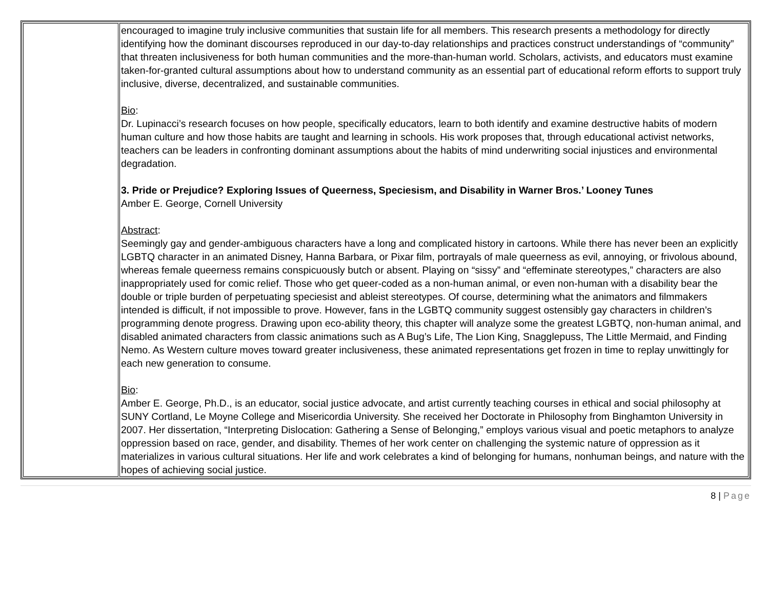| | encouraged to imagine truly inclusive communities that sustain life for all members. This research presents a methodology for directly identifying how the dominant discourses reproduced in our day-to-day relationships and practices construct understandings of “community” that threaten inclusiveness for both human communities and the more-than-human world. Scholars, activists, and educators must examine taken-for-granted cultural assumptions about how to understand community as an essential part of educational reform efforts to support truly inclusive, diverse, decentralized, and sustainable communities. Bio : Dr. Lupinacci’s research focuses on how people, specifically educators, learn to both identify and examine destructive habits of modern human culture and how those habits are taught and learning in schools. His work proposes that, through educational activist networks, teachers can be leaders in confronting dominant assumptions about the habits of mind underwriting social injustices and environmental degradation. 3. Pride or Prejudice? Exploring Issues of Queerness, Speciesism, and Disability in Warner Bros.’ Looney Tunes Amber E. George, Cornell University Abstract : Seemingly gay and gender-ambiguous characters have a long and complicated history in cartoons. While there has never been an explicitly LGBTQ character in an animated Disney, Hanna Barbara, or Pixar film, portrayals of male queerness as evil, annoying, or frivolous abound, whereas female queerness remains conspicuously butch or absent. Playing on “sissy” and “effeminate stereotypes,” characters are also inappropriately used for comic relief. Those who get queer-coded as a non-human animal, or even non-human with a disability bear the double or triple burden of perpetuating speciesist and ableist stereotypes. Of course, determining what the animators and filmmakers intended is difficult, if not impossible to prove. However, fans in the LGBTQ community suggest ostensibly gay characters in children’s programming denote progress. Drawing upon eco-ability theory, this chapter will analyze some the greatest LGBTQ, non-human animal, and disabled animated characters from classic animations such as A Bug’s Life, The Lion King, Snagglepuss, The Little Mermaid, and Finding Nemo. As Western culture moves toward greater inclusiveness, these animated representations get frozen in time to replay unwittingly for each new generation to consume. Bio : Amber E. George, Ph.D., is an educator, social justice advocate, and artist currently teaching courses in ethical and social philosophy at SUNY Cortland, Le Moyne College and Misericordia University. She received her Doctorate in Philosophy from Binghamton University in 2007. Her dissertation, “Interpreting Dislocation: Gathering a Sense of Belonging,” employs various visual and poetic metaphors to analyze oppression based on race, gender, and disability. Themes of her work center on challenging the systemic nature of oppression as it materializes in various cultural situations. Her life and work celebrates a kind of belonging for humans, nonhuman beings, and nature with the hopes of achieving social justice. |
8 | Page